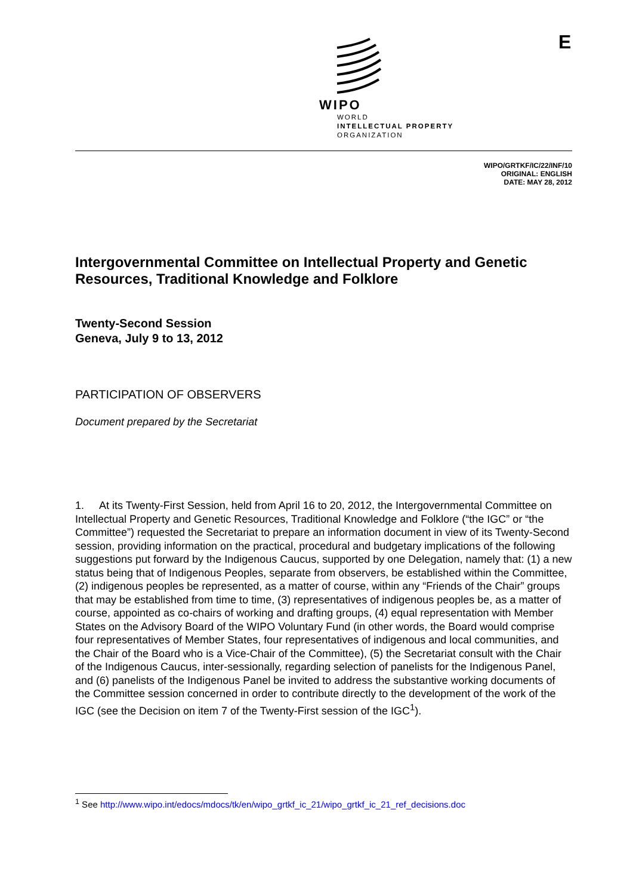WIPO
WORLD
INTELLECTUAL PROPERTY
ORGANIZATION
E
WIPO/GRTKF/IC/22/INF/10
ORIGINAL: ENGLISH
DATE: MAY 28, 2012
Intergovernmental Committee on Intellectual Property and Genetic Resources, Traditional Knowledge and Folklore
Twenty-Second Session
Geneva, July 9 to 13, 2012
PARTICIPATION OF OBSERVERS
Document prepared by the Secretariat
1. At its Twenty-First Session, held from April 16 to 20, 2012, the Intergovernmental Committee on Intellectual Property and Genetic Resources, Traditional Knowledge and Folklore (“the IGC” or “the Committee”) requested the Secretariat to prepare an information document in view of its Twenty-Second session, providing information on the practical, procedural and budgetary implications of the following suggestions put forward by the Indigenous Caucus, supported by one Delegation, namely that: (1) a new status being that of Indigenous Peoples, separate from observers, be established within the Committee, (2) indigenous peoples be represented, as a matter of course, within any “Friends of the Chair” groups that may be established from time to time, (3) representatives of indigenous peoples be, as a matter of course, appointed as co-chairs of working and drafting groups, (4) equal representation with Member States on the Advisory Board of the WIPO Voluntary Fund (in other words, the Board would comprise four representatives of Member States, four representatives of indigenous and local communities, and the Chair of the Board who is a Vice-Chair of the Committee), (5) the Secretariat consult with the Chair of the Indigenous Caucus, inter-sessionally, regarding selection of panelists for the Indigenous Panel, and (6) panelists of the Indigenous Panel be invited to address the substantive working documents of the Committee session concerned in order to contribute directly to the development of the work of the IGC (see the Decision on item 7 of the Twenty-First session of the IGC<sup>1</sup>).
<sup>1</sup> See http://www.wipo.int/edocs/mdocs/tk/en/wipo_grtkf_ic_21/wipo_grtkf_ic_21_ref_decisions.doc